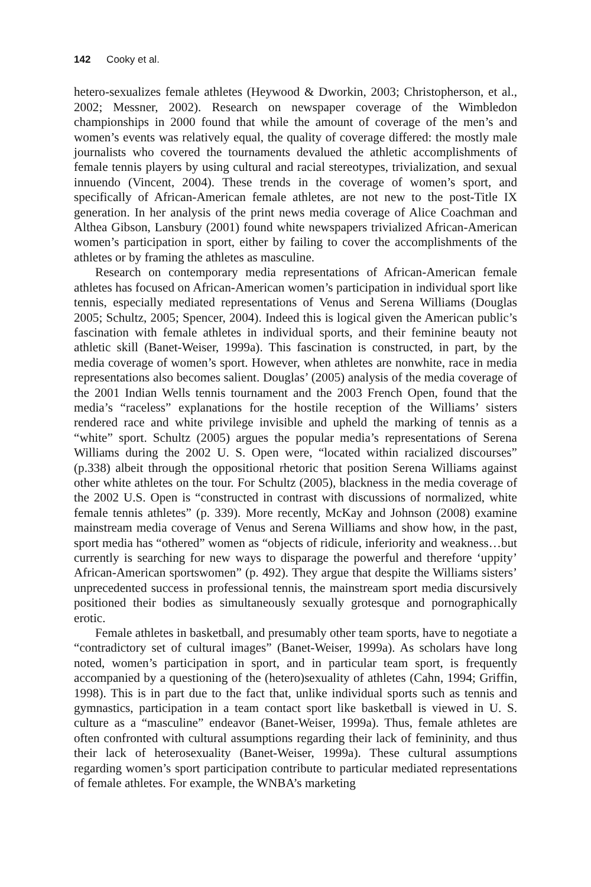142 Cooky et al.
hetero-sexualizes female athletes (Heywood & Dworkin, 2003; Christopherson, et al., 2002; Messner, 2002). Research on newspaper coverage of the Wimbledon championships in 2000 found that while the amount of coverage of the men’s and women’s events was relatively equal, the quality of coverage differed: the mostly male journalists who covered the tournaments devalued the athletic accomplishments of female tennis players by using cultural and racial stereotypes, trivialization, and sexual innuendo (Vincent, 2004). These trends in the coverage of women’s sport, and specifically of African-American female athletes, are not new to the post-Title IX generation. In her analysis of the print news media coverage of Alice Coachman and Althea Gibson, Lansbury (2001) found white newspapers trivialized African-American women’s participation in sport, either by failing to cover the accomplishments of the athletes or by framing the athletes as masculine.
Research on contemporary media representations of African-American female athletes has focused on African-American women’s participation in individual sport like tennis, especially mediated representations of Venus and Serena Williams (Douglas 2005; Schultz, 2005; Spencer, 2004). Indeed this is logical given the American public’s fascination with female athletes in individual sports, and their feminine beauty not athletic skill (Banet-Weiser, 1999a). This fascination is constructed, in part, by the media coverage of women’s sport. However, when athletes are nonwhite, race in media representations also becomes salient. Douglas’ (2005) analysis of the media coverage of the 2001 Indian Wells tennis tournament and the 2003 French Open, found that the media’s “raceless” explanations for the hostile reception of the Williams’ sisters rendered race and white privilege invisible and upheld the marking of tennis as a “white” sport. Schultz (2005) argues the popular media’s representations of Serena Williams during the 2002 U. S. Open were, “located within racialized discourses” (p.338) albeit through the oppositional rhetoric that position Serena Williams against other white athletes on the tour. For Schultz (2005), blackness in the media coverage of the 2002 U.S. Open is “constructed in contrast with discussions of normalized, white female tennis athletes” (p. 339). More recently, McKay and Johnson (2008) examine mainstream media coverage of Venus and Serena Williams and show how, in the past, sport media has “othered” women as “objects of ridicule, inferiority and weakness…but currently is searching for new ways to disparage the powerful and therefore ‘uppity’ African-American sportswomen” (p. 492). They argue that despite the Williams sisters’ unprecedented success in professional tennis, the mainstream sport media discursively positioned their bodies as simultaneously sexually grotesque and pornographically erotic.
Female athletes in basketball, and presumably other team sports, have to negotiate a “contradictory set of cultural images” (Banet-Weiser, 1999a). As scholars have long noted, women’s participation in sport, and in particular team sport, is frequently accompanied by a questioning of the (hetero)sexuality of athletes (Cahn, 1994; Griffin, 1998). This is in part due to the fact that, unlike individual sports such as tennis and gymnastics, participation in a team contact sport like basketball is viewed in U. S. culture as a “masculine” endeavor (Banet-Weiser, 1999a). Thus, female athletes are often confronted with cultural assumptions regarding their lack of femininity, and thus their lack of heterosexuality (Banet-Weiser, 1999a). These cultural assumptions regarding women’s sport participation contribute to particular mediated representations of female athletes. For example, the WNBA’s marketing